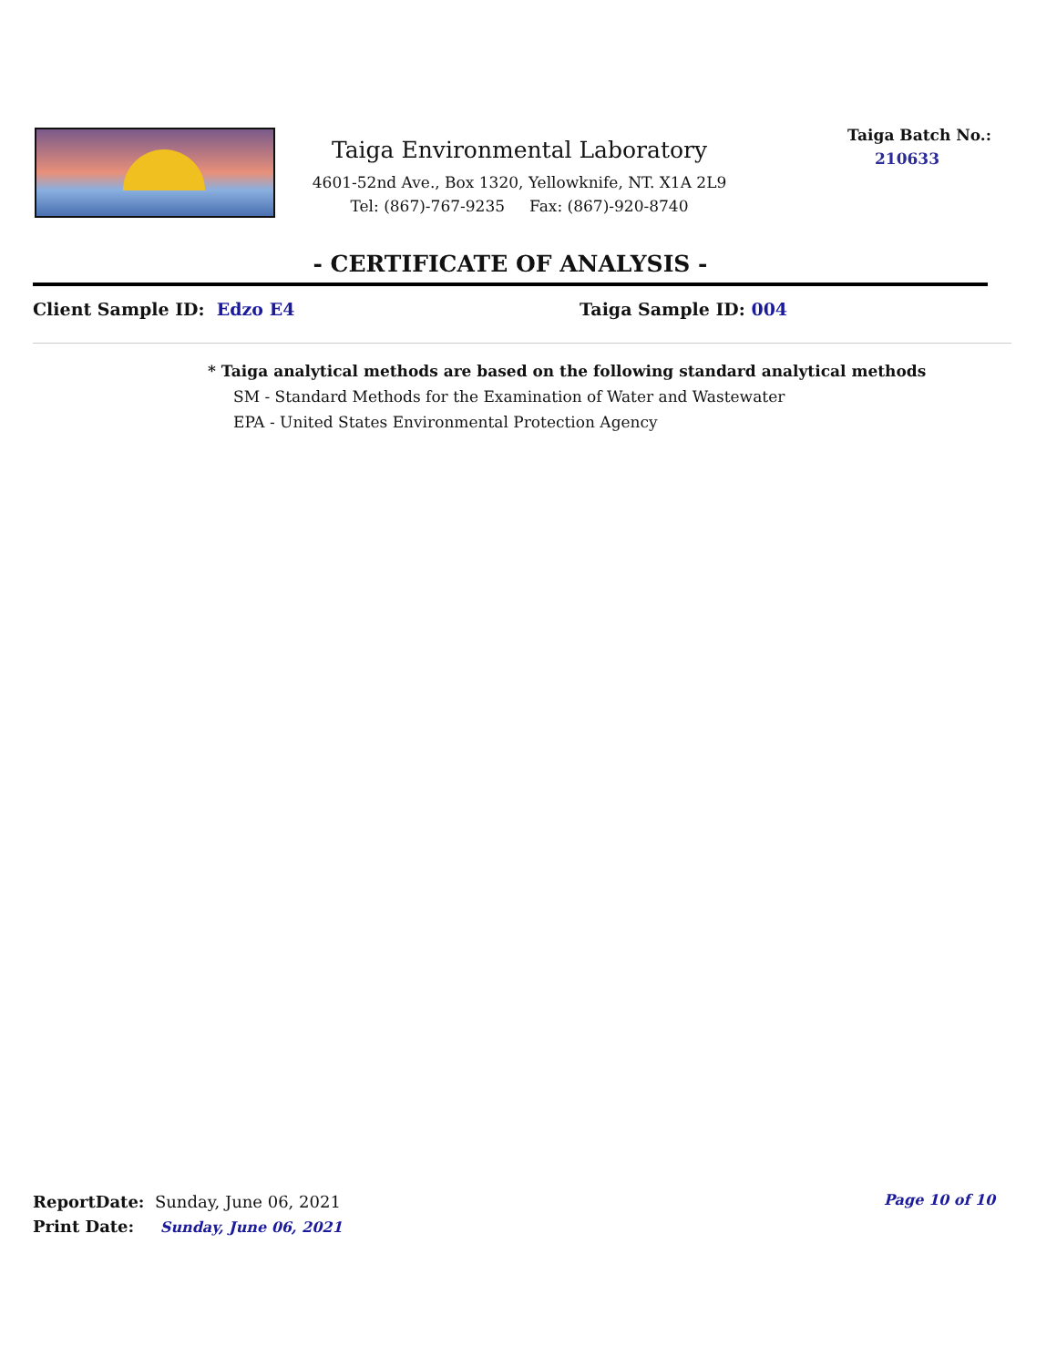Taiga Environmental Laboratory
4601-52nd Ave., Box 1320, Yellowknife, NT. X1A 2L9
Tel: (867)-767-9235 Fax: (867)-920-8740
Taiga Batch No.:
210633
- CERTIFICATE OF ANALYSIS -
Client Sample ID: Edzo E4 Taiga Sample ID: 004
* Taiga analytical methods are based on the following standard analytical methods
SM - Standard Methods for the Examination of Water and Wastewater
EPA - United States Environmental Protection Agency
ReportDate: Sunday, June 06, 2021
Print Date: Sunday, June 06, 2021
Page 10 of 10